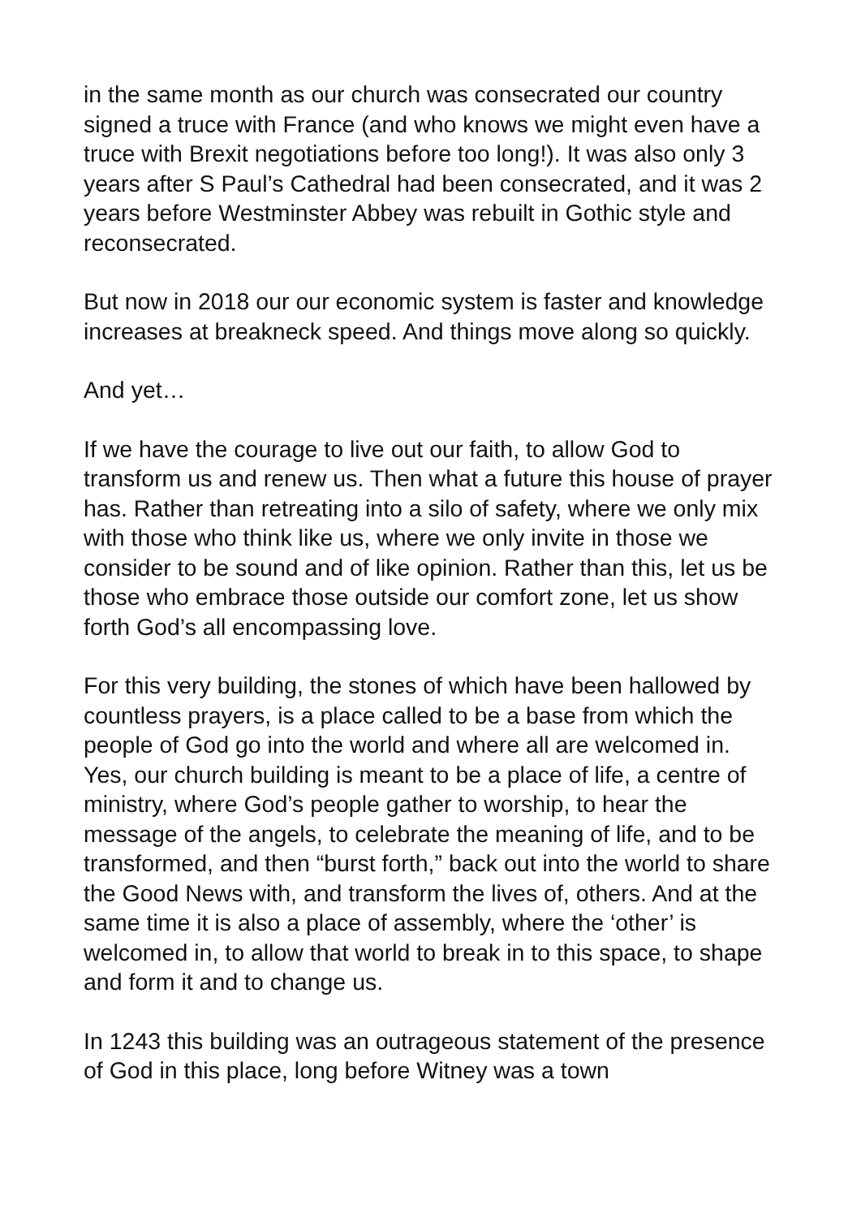in the same month as our church was consecrated our country signed a truce with France (and who knows we might even have a truce with Brexit negotiations before too long!). It was also only 3 years after S Paul’s Cathedral had been consecrated, and it was 2 years before Westminster Abbey was rebuilt in Gothic style and reconsecrated.
But now in 2018 our our economic system is faster and knowledge increases at breakneck speed. And things move along so quickly.
And yet…
If we have the courage to live out our faith, to allow God to transform us and renew us. Then what a future this house of prayer has. Rather than retreating into a silo of safety, where we only mix with those who think like us, where we only invite in those we consider to be sound and of like opinion. Rather than this, let us be those who embrace those outside our comfort zone, let us show forth God’s all encompassing love.
For this very building, the stones of which have been hallowed by countless prayers, is a place called to be a base from which the people of God go into the world and where all are welcomed in. Yes, our church building is meant to be a place of life, a centre of ministry, where God’s people gather to worship, to hear the message of the angels, to celebrate the meaning of life, and to be transformed, and then “burst forth,” back out into the world to share the Good News with, and transform the lives of, others. And at the same time it is also a place of assembly, where the ‘other’ is welcomed in, to allow that world to break in to this space, to shape and form it and to change us.
In 1243 this building was an outrageous statement of the presence of God in this place, long before Witney was a town